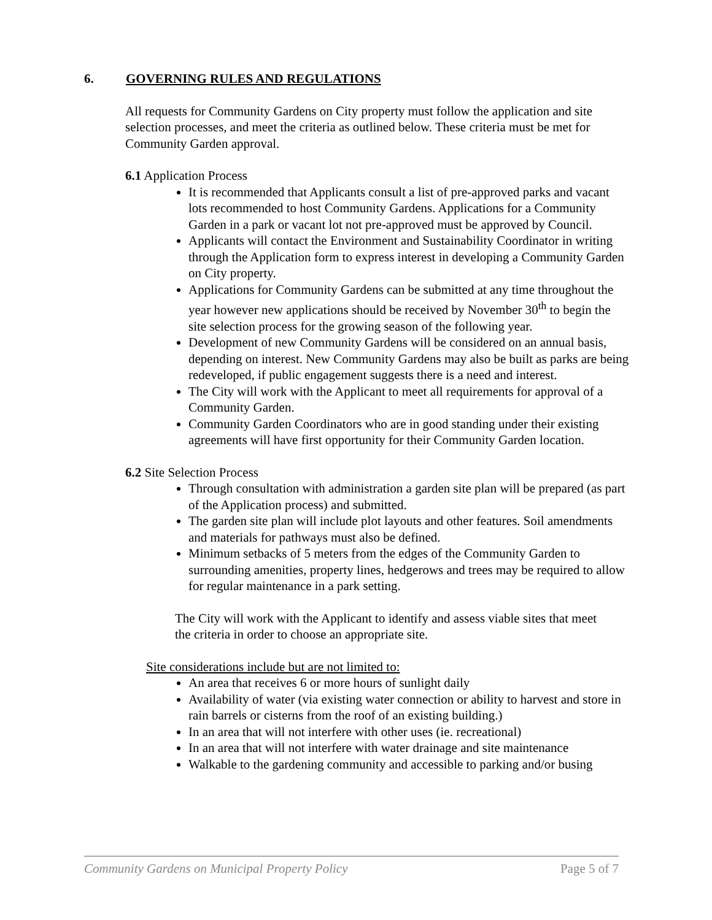6. GOVERNING RULES AND REGULATIONS
All requests for Community Gardens on City property must follow the application and site selection processes, and meet the criteria as outlined below. These criteria must be met for Community Garden approval.
6.1 Application Process
It is recommended that Applicants consult a list of pre-approved parks and vacant lots recommended to host Community Gardens. Applications for a Community Garden in a park or vacant lot not pre-approved must be approved by Council.
Applicants will contact the Environment and Sustainability Coordinator in writing through the Application form to express interest in developing a Community Garden on City property.
Applications for Community Gardens can be submitted at any time throughout the year however new applications should be received by November 30<sup>th</sup> to begin the site selection process for the growing season of the following year.
Development of new Community Gardens will be considered on an annual basis, depending on interest. New Community Gardens may also be built as parks are being redeveloped, if public engagement suggests there is a need and interest.
The City will work with the Applicant to meet all requirements for approval of a Community Garden.
Community Garden Coordinators who are in good standing under their existing agreements will have first opportunity for their Community Garden location.
6.2 Site Selection Process
Through consultation with administration a garden site plan will be prepared (as part of the Application process) and submitted.
The garden site plan will include plot layouts and other features. Soil amendments and materials for pathways must also be defined.
Minimum setbacks of 5 meters from the edges of the Community Garden to surrounding amenities, property lines, hedgerows and trees may be required to allow for regular maintenance in a park setting.
The City will work with the Applicant to identify and assess viable sites that meet the criteria in order to choose an appropriate site.
Site considerations include but are not limited to:
An area that receives 6 or more hours of sunlight daily
Availability of water (via existing water connection or ability to harvest and store in rain barrels or cisterns from the roof of an existing building.)
In an area that will not interfere with other uses (ie. recreational)
In an area that will not interfere with water drainage and site maintenance
Walkable to the gardening community and accessible to parking and/or busing
Community Gardens on Municipal Property Policy Page 5 of 7